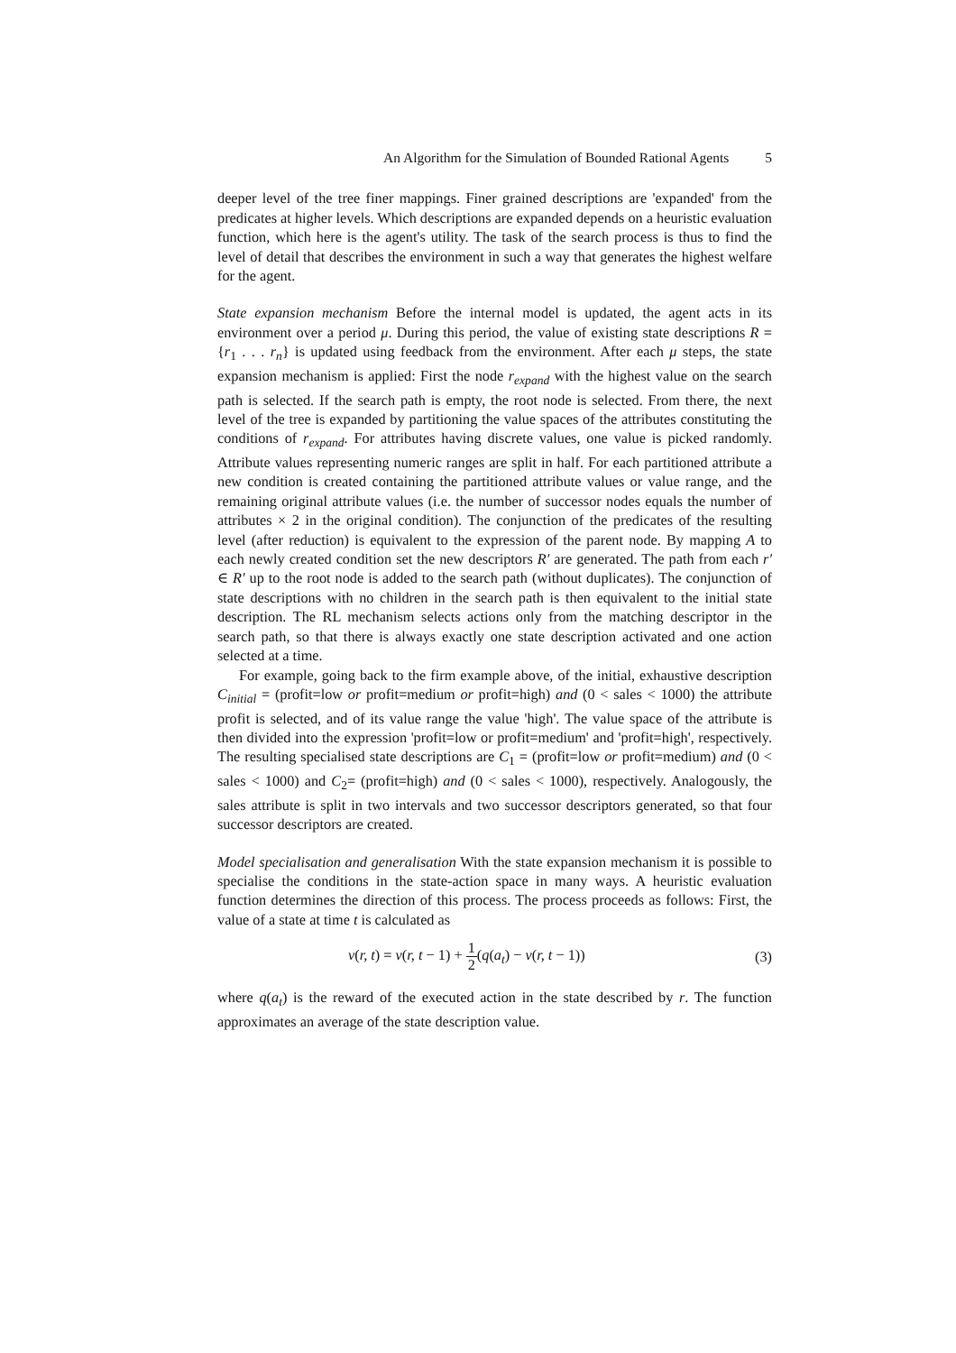An Algorithm for the Simulation of Bounded Rational Agents 5
deeper level of the tree finer mappings. Finer grained descriptions are 'expanded' from the predicates at higher levels. Which descriptions are expanded depends on a heuristic evaluation function, which here is the agent's utility. The task of the search process is thus to find the level of detail that describes the environment in such a way that generates the highest welfare for the agent.
State expansion mechanism Before the internal model is updated, the agent acts in its environment over a period μ. During this period, the value of existing state descriptions R = {r<sub>1</sub> . . . r<sub>n</sub>} is updated using feedback from the environment. After each μ steps, the state expansion mechanism is applied: First the node r<sub>expand</sub> with the highest value on the search path is selected. If the search path is empty, the root node is selected. From there, the next level of the tree is expanded by partitioning the value spaces of the attributes constituting the conditions of r<sub>expand</sub>. For attributes having discrete values, one value is picked randomly. Attribute values representing numeric ranges are split in half. For each partitioned attribute a new condition is created containing the partitioned attribute values or value range, and the remaining original attribute values (i.e. the number of successor nodes equals the number of attributes × 2 in the original condition). The conjunction of the predicates of the resulting level (after reduction) is equivalent to the expression of the parent node. By mapping A to each newly created condition set the new descriptors R′ are generated. The path from each r′ ∈ R′ up to the root node is added to the search path (without duplicates). The conjunction of state descriptions with no children in the search path is then equivalent to the initial state description. The RL mechanism selects actions only from the matching descriptor in the search path, so that there is always exactly one state description activated and one action selected at a time.
For example, going back to the firm example above, of the initial, exhaustive description C<sub>initial</sub> = (profit=low or profit=medium or profit=high) and (0 < sales < 1000) the attribute profit is selected, and of its value range the value 'high'. The value space of the attribute is then divided into the expression 'profit=low or profit=medium' and 'profit=high', respectively. The resulting specialised state descriptions are C<sub>1</sub> = (profit=low or profit=medium) and (0 < sales < 1000) and C<sub>2</sub>= (profit=high) and (0 < sales < 1000), respectively. Analogously, the sales attribute is split in two intervals and two successor descriptors generated, so that four successor descriptors are created.
Model specialisation and generalisation With the state expansion mechanism it is possible to specialise the conditions in the state-action space in many ways. A heuristic evaluation function determines the direction of this process. The process proceeds as follows: First, the value of a state at time t is calculated as
v(r, t) = v(r, t − 1) + 1 2(q(a<sub>t</sub>) − v(r, t − 1)) (3)
where q(a<sub>t</sub>) is the reward of the executed action in the state described by r. The function approximates an average of the state description value.